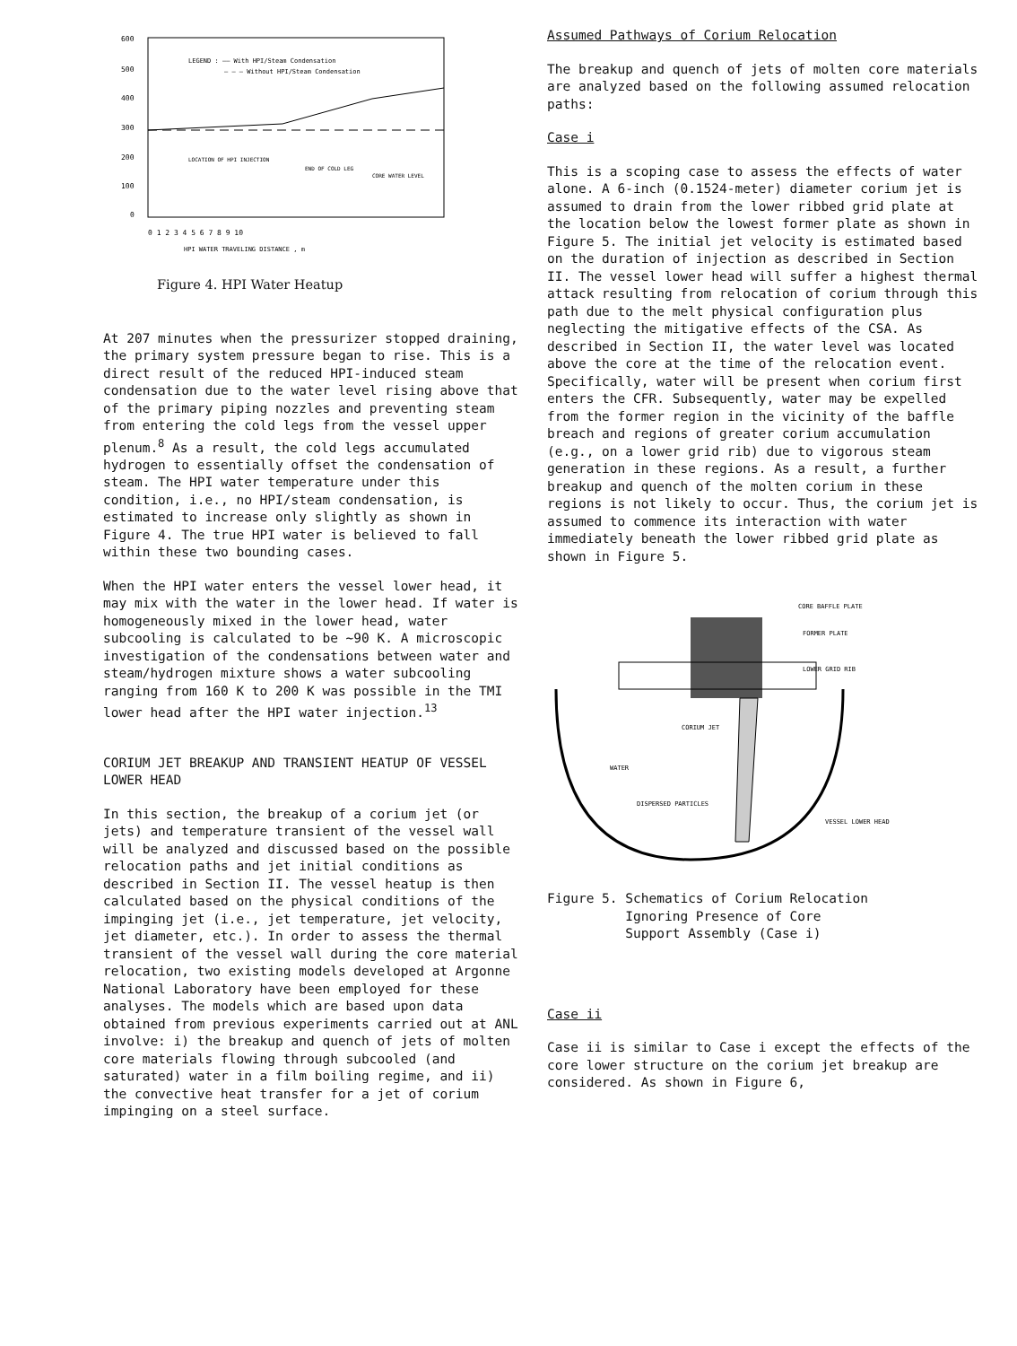600
500
400
300
200
100
0
LEGEND : —— With HPI/Steam Condensation
– – – Without HPI/Steam Condensation
LOCATION OF HPI INJECTION
END OF COLD LEG
CORE WATER LEVEL
0 1 2 3 4 5 6 7 8 9 10
HPI WATER TRAVELING DISTANCE , m
Figure 4. HPI Water Heatup
At 207 minutes when the pressurizer stopped draining, the primary system pressure began to rise. This is a direct result of the reduced HPI-induced steam condensation due to the water level rising above that of the primary piping nozzles and preventing steam from entering the cold legs from the vessel upper plenum.<sup>8</sup> As a result, the cold legs accumulated hydrogen to essentially offset the condensation of steam. The HPI water temperature under this condition, i.e., no HPI/steam condensation, is estimated to increase only slightly as shown in Figure 4. The true HPI water is believed to fall within these two bounding cases.
When the HPI water enters the vessel lower head, it may mix with the water in the lower head. If water is homogeneously mixed in the lower head, water subcooling is calculated to be ~90 K. A microscopic investigation of the condensations between water and steam/hydrogen mixture shows a water subcooling ranging from 160 K to 200 K was possible in the TMI lower head after the HPI water injection.<sup>13</sup>
CORIUM JET BREAKUP AND TRANSIENT HEATUP OF VESSEL LOWER HEAD
In this section, the breakup of a corium jet (or jets) and temperature transient of the vessel wall will be analyzed and discussed based on the possible relocation paths and jet initial conditions as described in Section II. The vessel heatup is then calculated based on the physical conditions of the impinging jet (i.e., jet temperature, jet velocity, jet diameter, etc.). In order to assess the thermal transient of the vessel wall during the core material relocation, two existing models developed at Argonne National Laboratory have been employed for these analyses. The models which are based upon data obtained from previous experiments carried out at ANL involve: i) the breakup and quench of jets of molten core materials flowing through subcooled (and saturated) water in a film boiling regime, and ii) the convective heat transfer for a jet of corium impinging on a steel surface.
Assumed Pathways of Corium Relocation
The breakup and quench of jets of molten core materials are analyzed based on the following assumed relocation paths:
Case i
This is a scoping case to assess the effects of water alone. A 6-inch (0.1524-meter) diameter corium jet is assumed to drain from the lower ribbed grid plate at the location below the lowest former plate as shown in Figure 5. The initial jet velocity is estimated based on the duration of injection as described in Section II. The vessel lower head will suffer a highest thermal attack resulting from relocation of corium through this path due to the melt physical configuration plus neglecting the mitigative effects of the CSA. As described in Section II, the water level was located above the core at the time of the relocation event. Specifically, water will be present when corium first enters the CFR. Subsequently, water may be expelled from the former region in the vicinity of the baffle breach and regions of greater corium accumulation (e.g., on a lower grid rib) due to vigorous steam generation in these regions. As a result, a further breakup and quench of the molten corium in these regions is not likely to occur. Thus, the corium jet is assumed to commence its interaction with water immediately beneath the lower ribbed grid plate as shown in Figure 5.
CORE BAFFLE PLATE
FORMER PLATE
LOWER GRID RIB
CORIUM JET
WATER
DISPERSED PARTICLES
VESSEL LOWER HEAD
Figure 5. Schematics of Corium Relocation
Ignoring Presence of Core
Support Assembly (Case i)
Case ii
Case ii is similar to Case i except the effects of the core lower structure on the corium jet breakup are considered. As shown in Figure 6,